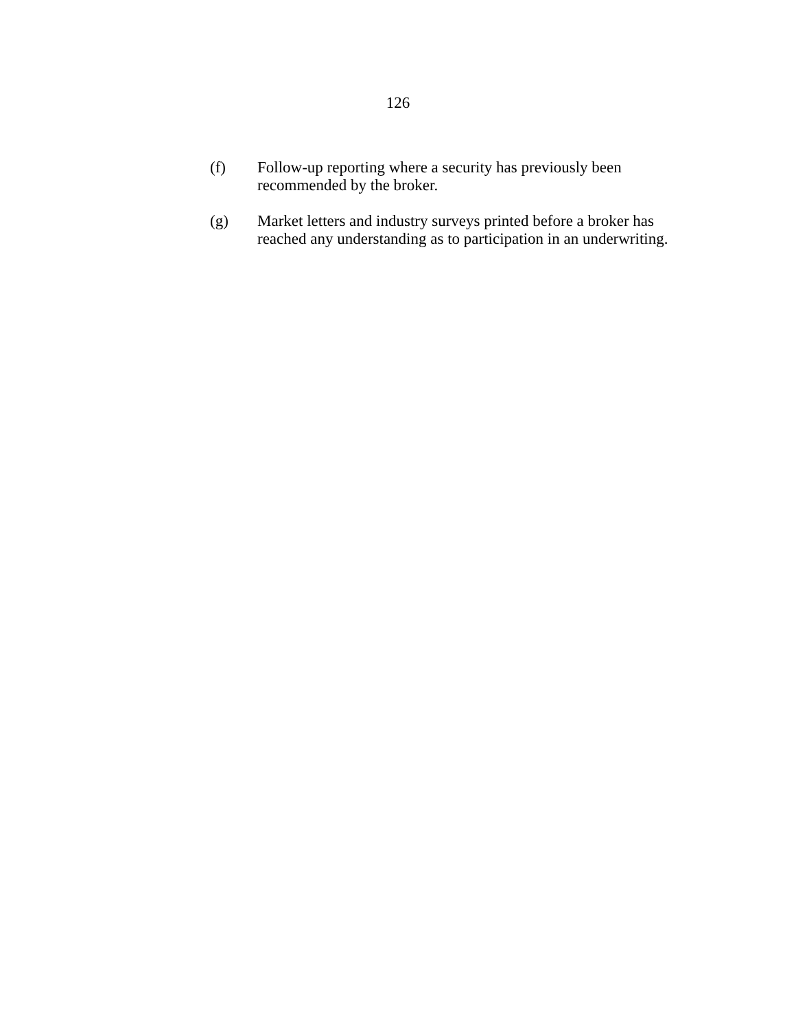126
(f) Follow-up reporting where a security has previously been recommended by the broker.
(g) Market letters and industry surveys printed before a broker has reached any understanding as to participation in an underwriting.